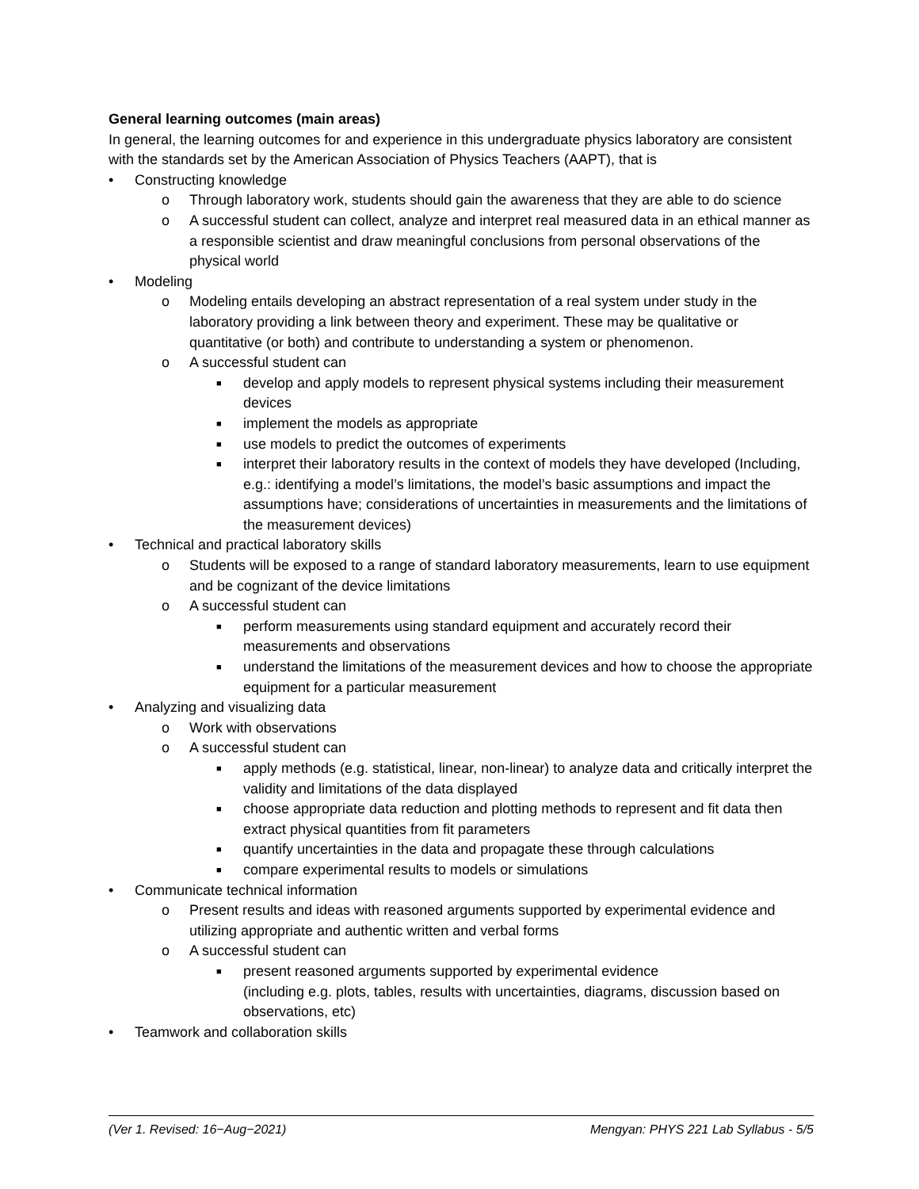General learning outcomes (main areas)
In general, the learning outcomes for and experience in this undergraduate physics laboratory are consistent with the standards set by the American Association of Physics Teachers (AAPT), that is
• Constructing knowledge
o Through laboratory work, students should gain the awareness that they are able to do science
o A successful student can collect, analyze and interpret real measured data in an ethical manner as a responsible scientist and draw meaningful conclusions from personal observations of the physical world
• Modeling
o Modeling entails developing an abstract representation of a real system under study in the laboratory providing a link between theory and experiment. These may be qualitative or quantitative (or both) and contribute to understanding a system or phenomenon.
o A successful student can
■ develop and apply models to represent physical systems including their measurement devices
■ implement the models as appropriate
■ use models to predict the outcomes of experiments
■ interpret their laboratory results in the context of models they have developed (Including, e.g.: identifying a model’s limitations, the model’s basic assumptions and impact the assumptions have; considerations of uncertainties in measurements and the limitations of the measurement devices)
• Technical and practical laboratory skills
o Students will be exposed to a range of standard laboratory measurements, learn to use equipment and be cognizant of the device limitations
o A successful student can
■ perform measurements using standard equipment and accurately record their measurements and observations
■ understand the limitations of the measurement devices and how to choose the appropriate equipment for a particular measurement
• Analyzing and visualizing data
o Work with observations
o A successful student can
■ apply methods (e.g. statistical, linear, non-linear) to analyze data and critically interpret the validity and limitations of the data displayed
■ choose appropriate data reduction and plotting methods to represent and fit data then extract physical quantities from fit parameters
■ quantify uncertainties in the data and propagate these through calculations
■ compare experimental results to models or simulations
• Communicate technical information
o Present results and ideas with reasoned arguments supported by experimental evidence and utilizing appropriate and authentic written and verbal forms
o A successful student can
■ present reasoned arguments supported by experimental evidence
(including e.g. plots, tables, results with uncertainties, diagrams, discussion based on observations, etc)
• Teamwork and collaboration skills
(Ver 1. Revised: 16−Aug−2021) Mengyan: PHYS 221 Lab Syllabus - 5/5